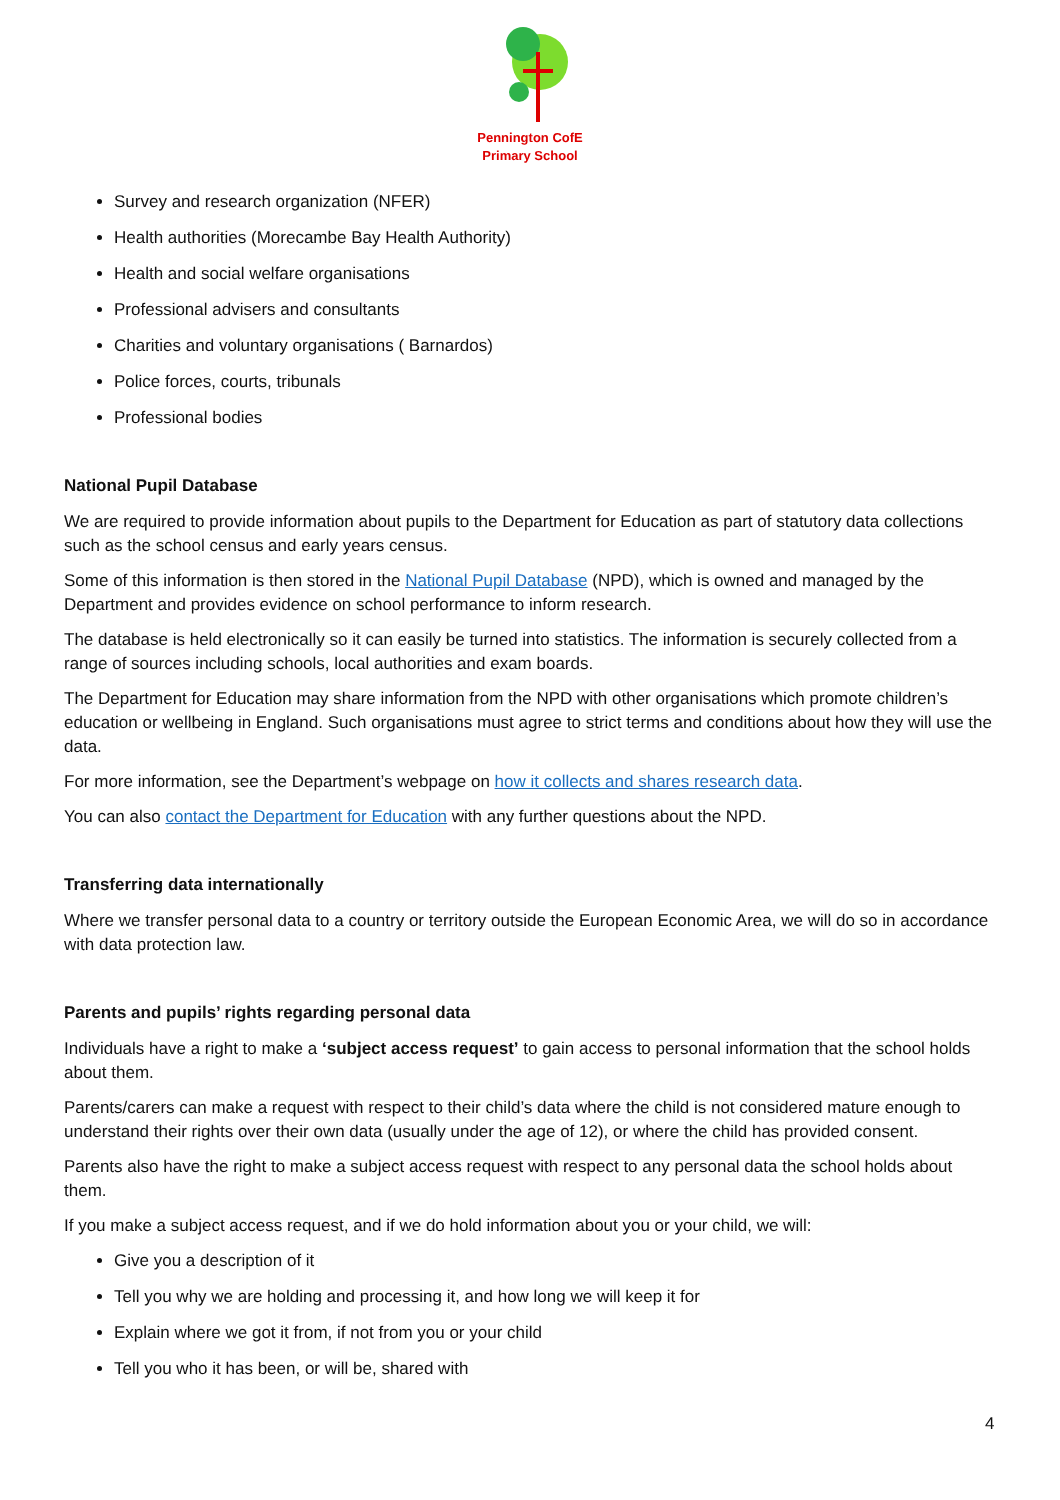Pennington CofE
Primary School
Survey and research organization (NFER)
Health authorities (Morecambe Bay Health Authority)
Health and social welfare organisations
Professional advisers and consultants
Charities and voluntary organisations ( Barnardos)
Police forces, courts, tribunals
Professional bodies
National Pupil Database
We are required to provide information about pupils to the Department for Education as part of statutory data collections such as the school census and early years census.
Some of this information is then stored in the National Pupil Database (NPD), which is owned and managed by the Department and provides evidence on school performance to inform research.
The database is held electronically so it can easily be turned into statistics. The information is securely collected from a range of sources including schools, local authorities and exam boards.
The Department for Education may share information from the NPD with other organisations which promote children’s education or wellbeing in England. Such organisations must agree to strict terms and conditions about how they will use the data.
For more information, see the Department’s webpage on how it collects and shares research data.
You can also contact the Department for Education with any further questions about the NPD.
Transferring data internationally
Where we transfer personal data to a country or territory outside the European Economic Area, we will do so in accordance with data protection law.
Parents and pupils’ rights regarding personal data
Individuals have a right to make a ‘subject access request’ to gain access to personal information that the school holds about them.
Parents/carers can make a request with respect to their child’s data where the child is not considered mature enough to understand their rights over their own data (usually under the age of 12), or where the child has provided consent.
Parents also have the right to make a subject access request with respect to any personal data the school holds about them.
If you make a subject access request, and if we do hold information about you or your child, we will:
Give you a description of it
Tell you why we are holding and processing it, and how long we will keep it for
Explain where we got it from, if not from you or your child
Tell you who it has been, or will be, shared with
4